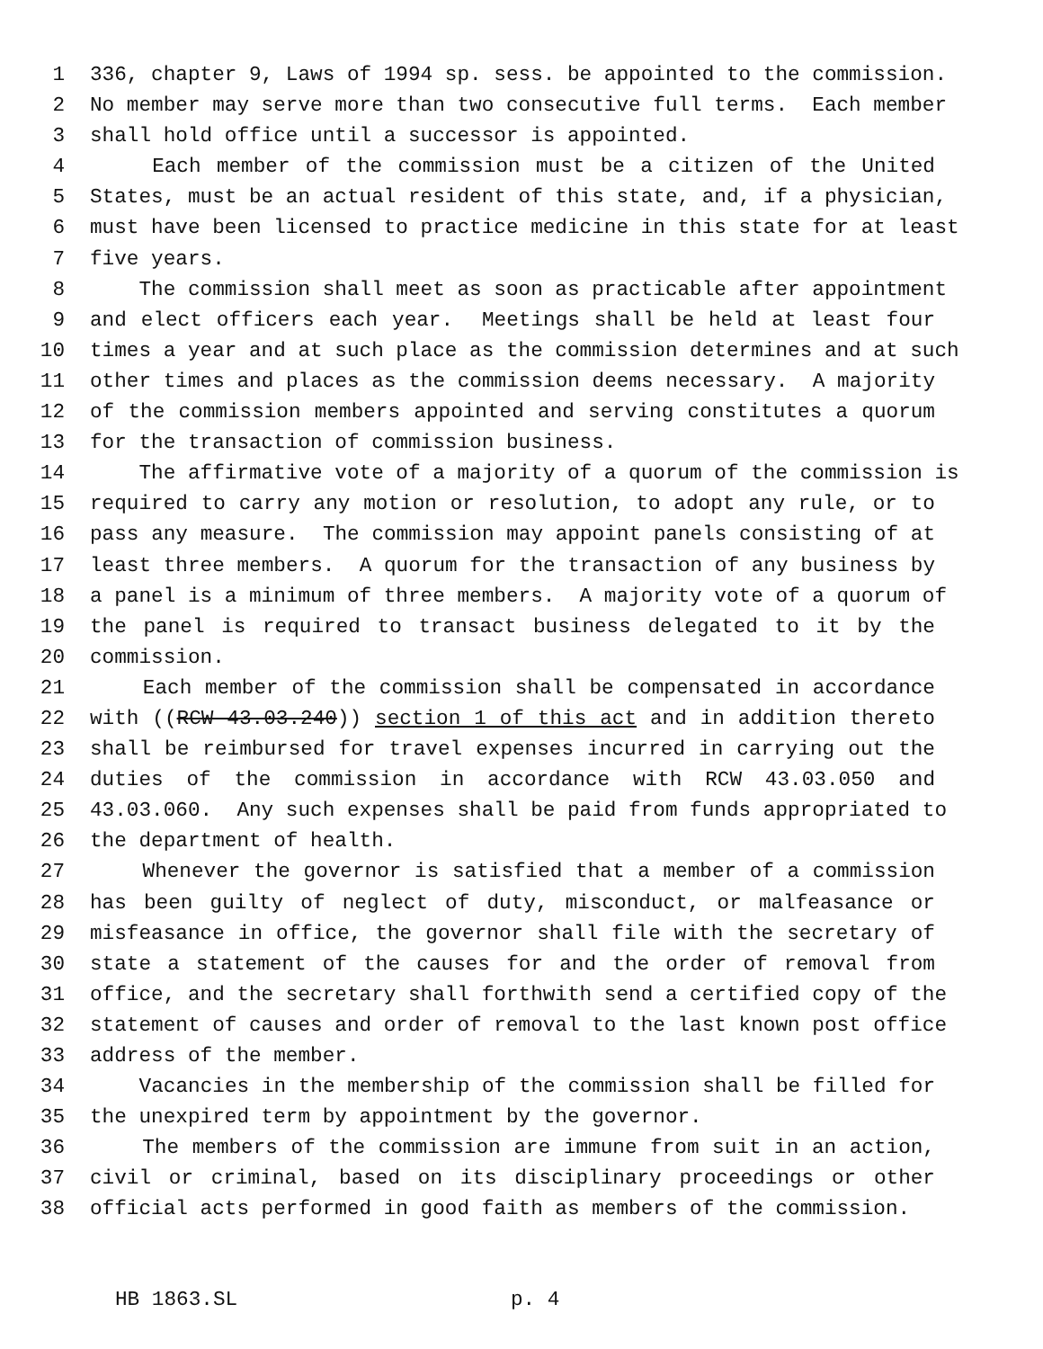1 336, chapter 9, Laws of 1994 sp. sess. be appointed to the commission.
2 No member may serve more than two consecutive full terms. Each member
3 shall hold office until a successor is appointed.
4 Each member of the commission must be a citizen of the United
5 States, must be an actual resident of this state, and, if a physician,
6 must have been licensed to practice medicine in this state for at least
7 five years.
8 The commission shall meet as soon as practicable after appointment
9 and elect officers each year. Meetings shall be held at least four
10 times a year and at such place as the commission determines and at such
11 other times and places as the commission deems necessary. A majority
12 of the commission members appointed and serving constitutes a quorum
13 for the transaction of commission business.
14 The affirmative vote of a majority of a quorum of the commission is
15 required to carry any motion or resolution, to adopt any rule, or to
16 pass any measure. The commission may appoint panels consisting of at
17 least three members. A quorum for the transaction of any business by
18 a panel is a minimum of three members. A majority vote of a quorum of
19 the panel is required to transact business delegated to it by the
20 commission.
21 Each member of the commission shall be compensated in accordance
22 with ((RCW 43.03.240)) section 1 of this act and in addition thereto
23 shall be reimbursed for travel expenses incurred in carrying out the
24 duties of the commission in accordance with RCW 43.03.050 and
25 43.03.060. Any such expenses shall be paid from funds appropriated to
26 the department of health.
27 Whenever the governor is satisfied that a member of a commission
28 has been guilty of neglect of duty, misconduct, or malfeasance or
29 misfeasance in office, the governor shall file with the secretary of
30 state a statement of the causes for and the order of removal from
31 office, and the secretary shall forthwith send a certified copy of the
32 statement of causes and order of removal to the last known post office
33 address of the member.
34 Vacancies in the membership of the commission shall be filled for
35 the unexpired term by appointment by the governor.
36 The members of the commission are immune from suit in an action,
37 civil or criminal, based on its disciplinary proceedings or other
38 official acts performed in good faith as members of the commission.
HB 1863.SL p. 4